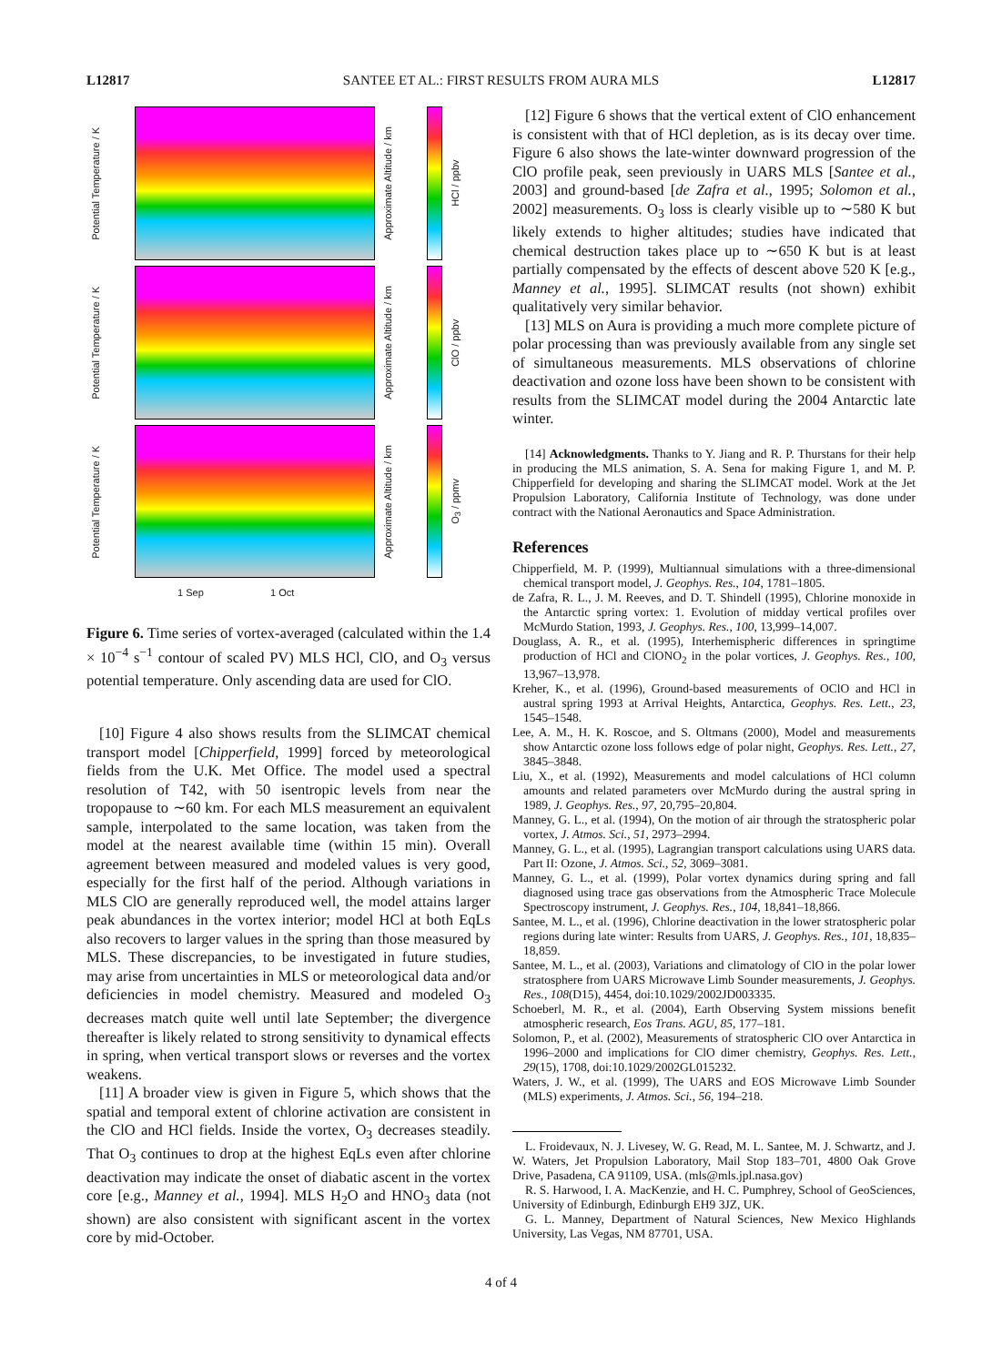L12817 SANTEE ET AL.: FIRST RESULTS FROM AURA MLS L12817
Potential Temperature / K
Approximate Altitude / km
HCl / ppbv
Potential Temperature / K
Approximate Altitude / km
ClO / ppbv
Potential Temperature / K
Approximate Altitude / km
O<sub>3</sub> / ppmv
1 Sep 1 Oct
Figure 6. Time series of vortex-averaged (calculated within the 1.4 × 10<sup>−4</sup> s<sup>−1</sup> contour of scaled PV) MLS HCl, ClO, and O<sub>3</sub> versus potential temperature. Only ascending data are used for ClO.
[10] Figure 4 also shows results from the SLIMCAT chemical transport model [Chipperfield, 1999] forced by meteorological fields from the U.K. Met Office. The model used a spectral resolution of T42, with 50 isentropic levels from near the tropopause to ∼60 km. For each MLS measurement an equivalent sample, interpolated to the same location, was taken from the model at the nearest available time (within 15 min). Overall agreement between measured and modeled values is very good, especially for the first half of the period. Although variations in MLS ClO are generally reproduced well, the model attains larger peak abundances in the vortex interior; model HCl at both EqLs also recovers to larger values in the spring than those measured by MLS. These discrepancies, to be investigated in future studies, may arise from uncertainties in MLS or meteorological data and/or deficiencies in model chemistry. Measured and modeled O<sub>3</sub> decreases match quite well until late September; the divergence thereafter is likely related to strong sensitivity to dynamical effects in spring, when vertical transport slows or reverses and the vortex weakens.
[11] A broader view is given in Figure 5, which shows that the spatial and temporal extent of chlorine activation are consistent in the ClO and HCl fields. Inside the vortex, O<sub>3</sub> decreases steadily. That O<sub>3</sub> continues to drop at the highest EqLs even after chlorine deactivation may indicate the onset of diabatic ascent in the vortex core [e.g., Manney et al., 1994]. MLS H<sub>2</sub>O and HNO<sub>3</sub> data (not shown) are also consistent with significant ascent in the vortex core by mid-October.
[12] Figure 6 shows that the vertical extent of ClO enhancement is consistent with that of HCl depletion, as is its decay over time. Figure 6 also shows the late-winter downward progression of the ClO profile peak, seen previously in UARS MLS [Santee et al., 2003] and ground-based [de Zafra et al., 1995; Solomon et al., 2002] measurements. O<sub>3</sub> loss is clearly visible up to ∼580 K but likely extends to higher altitudes; studies have indicated that chemical destruction takes place up to ∼650 K but is at least partially compensated by the effects of descent above 520 K [e.g., Manney et al., 1995]. SLIMCAT results (not shown) exhibit qualitatively very similar behavior.
[13] MLS on Aura is providing a much more complete picture of polar processing than was previously available from any single set of simultaneous measurements. MLS observations of chlorine deactivation and ozone loss have been shown to be consistent with results from the SLIMCAT model during the 2004 Antarctic late winter.
[14] Acknowledgments. Thanks to Y. Jiang and R. P. Thurstans for their help in producing the MLS animation, S. A. Sena for making Figure 1, and M. P. Chipperfield for developing and sharing the SLIMCAT model. Work at the Jet Propulsion Laboratory, California Institute of Technology, was done under contract with the National Aeronautics and Space Administration.
References
Chipperfield, M. P. (1999), Multiannual simulations with a three-dimensional chemical transport model, J. Geophys. Res., 104, 1781–1805.
de Zafra, R. L., J. M. Reeves, and D. T. Shindell (1995), Chlorine monoxide in the Antarctic spring vortex: 1. Evolution of midday vertical profiles over McMurdo Station, 1993, J. Geophys. Res., 100, 13,999–14,007.
Douglass, A. R., et al. (1995), Interhemispheric differences in springtime production of HCl and ClONO<sub>2</sub> in the polar vortices, J. Geophys. Res., 100, 13,967–13,978.
Kreher, K., et al. (1996), Ground-based measurements of OClO and HCl in austral spring 1993 at Arrival Heights, Antarctica, Geophys. Res. Lett., 23, 1545–1548.
Lee, A. M., H. K. Roscoe, and S. Oltmans (2000), Model and measurements show Antarctic ozone loss follows edge of polar night, Geophys. Res. Lett., 27, 3845–3848.
Liu, X., et al. (1992), Measurements and model calculations of HCl column amounts and related parameters over McMurdo during the austral spring in 1989, J. Geophys. Res., 97, 20,795–20,804.
Manney, G. L., et al. (1994), On the motion of air through the stratospheric polar vortex, J. Atmos. Sci., 51, 2973–2994.
Manney, G. L., et al. (1995), Lagrangian transport calculations using UARS data. Part II: Ozone, J. Atmos. Sci., 52, 3069–3081.
Manney, G. L., et al. (1999), Polar vortex dynamics during spring and fall diagnosed using trace gas observations from the Atmospheric Trace Molecule Spectroscopy instrument, J. Geophys. Res., 104, 18,841–18,866.
Santee, M. L., et al. (1996), Chlorine deactivation in the lower stratospheric polar regions during late winter: Results from UARS, J. Geophys. Res., 101, 18,835–18,859.
Santee, M. L., et al. (2003), Variations and climatology of ClO in the polar lower stratosphere from UARS Microwave Limb Sounder measurements, J. Geophys. Res., 108(D15), 4454, doi:10.1029/2002JD003335.
Schoeberl, M. R., et al. (2004), Earth Observing System missions benefit atmospheric research, Eos Trans. AGU, 85, 177–181.
Solomon, P., et al. (2002), Measurements of stratospheric ClO over Antarctica in 1996–2000 and implications for ClO dimer chemistry, Geophys. Res. Lett., 29(15), 1708, doi:10.1029/2002GL015232.
Waters, J. W., et al. (1999), The UARS and EOS Microwave Limb Sounder (MLS) experiments, J. Atmos. Sci., 56, 194–218.
L. Froidevaux, N. J. Livesey, W. G. Read, M. L. Santee, M. J. Schwartz, and J. W. Waters, Jet Propulsion Laboratory, Mail Stop 183–701, 4800 Oak Grove Drive, Pasadena, CA 91109, USA. (mls@mls.jpl.nasa.gov)
R. S. Harwood, I. A. MacKenzie, and H. C. Pumphrey, School of GeoSciences, University of Edinburgh, Edinburgh EH9 3JZ, UK.
G. L. Manney, Department of Natural Sciences, New Mexico Highlands University, Las Vegas, NM 87701, USA.
4 of 4